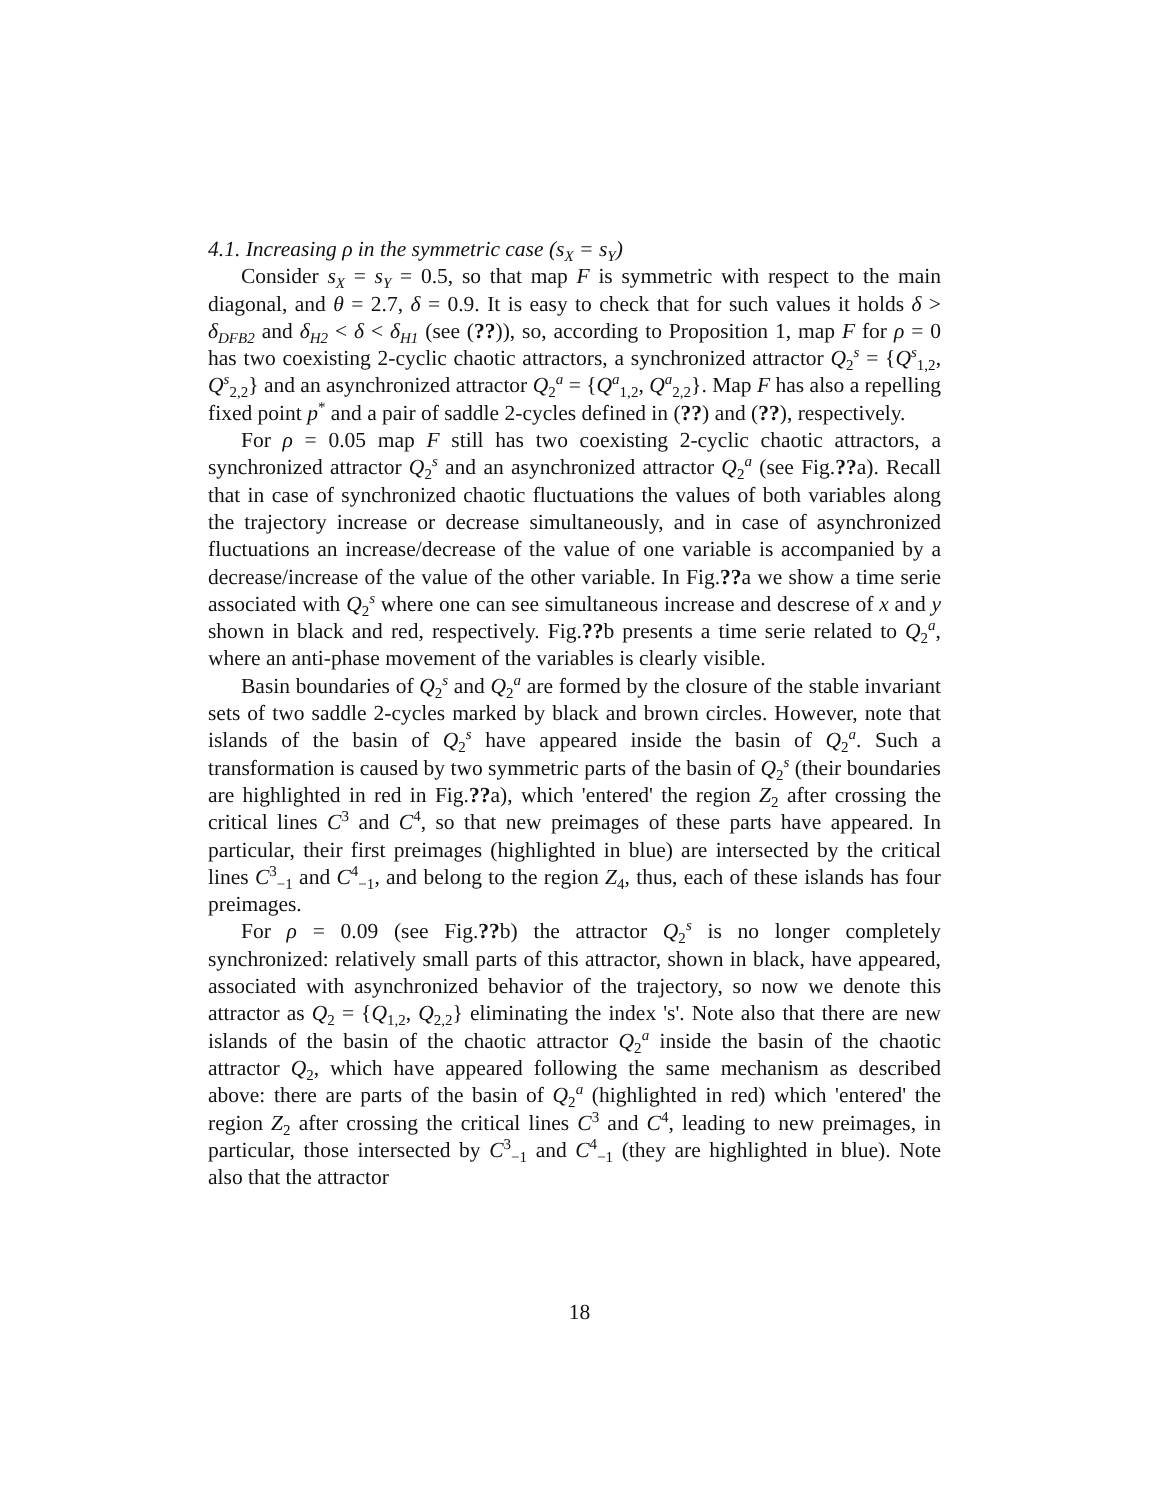4.1. Increasing ρ in the symmetric case (s<sub>X</sub> = s<sub>Y</sub>)
Consider s<sub>X</sub> = s<sub>Y</sub> = 0.5, so that map F is symmetric with respect to the main diagonal, and θ = 2.7, δ = 0.9. It is easy to check that for such values it holds δ > δ<sub>DFB2</sub> and δ<sub>H2</sub> < δ < δ<sub>H1</sub> (see (??)), so, according to Proposition 1, map F for ρ = 0 has two coexisting 2-cyclic chaotic attractors, a synchronized attractor Q<sub>2</sub><sup>s</sup> = {Q<sup>s</sup><sub>1,2</sub>, Q<sup>s</sup><sub>2,2</sub>} and an asynchronized attractor Q<sub>2</sub><sup>a</sup> = {Q<sup>a</sup><sub>1,2</sub>, Q<sup>a</sup><sub>2,2</sub>}. Map F has also a repelling fixed point p<sup>*</sup> and a pair of saddle 2-cycles defined in (??) and (??), respectively.
For ρ = 0.05 map F still has two coexisting 2-cyclic chaotic attractors, a synchronized attractor Q<sub>2</sub><sup>s</sup> and an asynchronized attractor Q<sub>2</sub><sup>a</sup> (see Fig.??a). Recall that in case of synchronized chaotic fluctuations the values of both variables along the trajectory increase or decrease simultaneously, and in case of asynchronized fluctuations an increase/decrease of the value of one variable is accompanied by a decrease/increase of the value of the other variable. In Fig.??a we show a time serie associated with Q<sub>2</sub><sup>s</sup> where one can see simultaneous increase and descrese of x and y shown in black and red, respectively. Fig.??b presents a time serie related to Q<sub>2</sub><sup>a</sup>, where an anti-phase movement of the variables is clearly visible.
Basin boundaries of Q<sub>2</sub><sup>s</sup> and Q<sub>2</sub><sup>a</sup> are formed by the closure of the stable invariant sets of two saddle 2-cycles marked by black and brown circles. However, note that islands of the basin of Q<sub>2</sub><sup>s</sup> have appeared inside the basin of Q<sub>2</sub><sup>a</sup>. Such a transformation is caused by two symmetric parts of the basin of Q<sub>2</sub><sup>s</sup> (their boundaries are highlighted in red in Fig.??a), which 'entered' the region Z<sub>2</sub> after crossing the critical lines C<sup>3</sup> and C<sup>4</sup>, so that new preimages of these parts have appeared. In particular, their first preimages (highlighted in blue) are intersected by the critical lines C<sup>3</sup><sub>−1</sub> and C<sup>4</sup><sub>−1</sub>, and belong to the region Z<sub>4</sub>, thus, each of these islands has four preimages.
For ρ = 0.09 (see Fig.??b) the attractor Q<sub>2</sub><sup>s</sup> is no longer completely synchronized: relatively small parts of this attractor, shown in black, have appeared, associated with asynchronized behavior of the trajectory, so now we denote this attractor as Q<sub>2</sub> = {Q<sub>1,2</sub>, Q<sub>2,2</sub>} eliminating the index 's'. Note also that there are new islands of the basin of the chaotic attractor Q<sub>2</sub><sup>a</sup> inside the basin of the chaotic attractor Q<sub>2</sub>, which have appeared following the same mechanism as described above: there are parts of the basin of Q<sub>2</sub><sup>a</sup> (highlighted in red) which 'entered' the region Z<sub>2</sub> after crossing the critical lines C<sup>3</sup> and C<sup>4</sup>, leading to new preimages, in particular, those intersected by C<sup>3</sup><sub>−1</sub> and C<sup>4</sup><sub>−1</sub> (they are highlighted in blue). Note also that the attractor
18